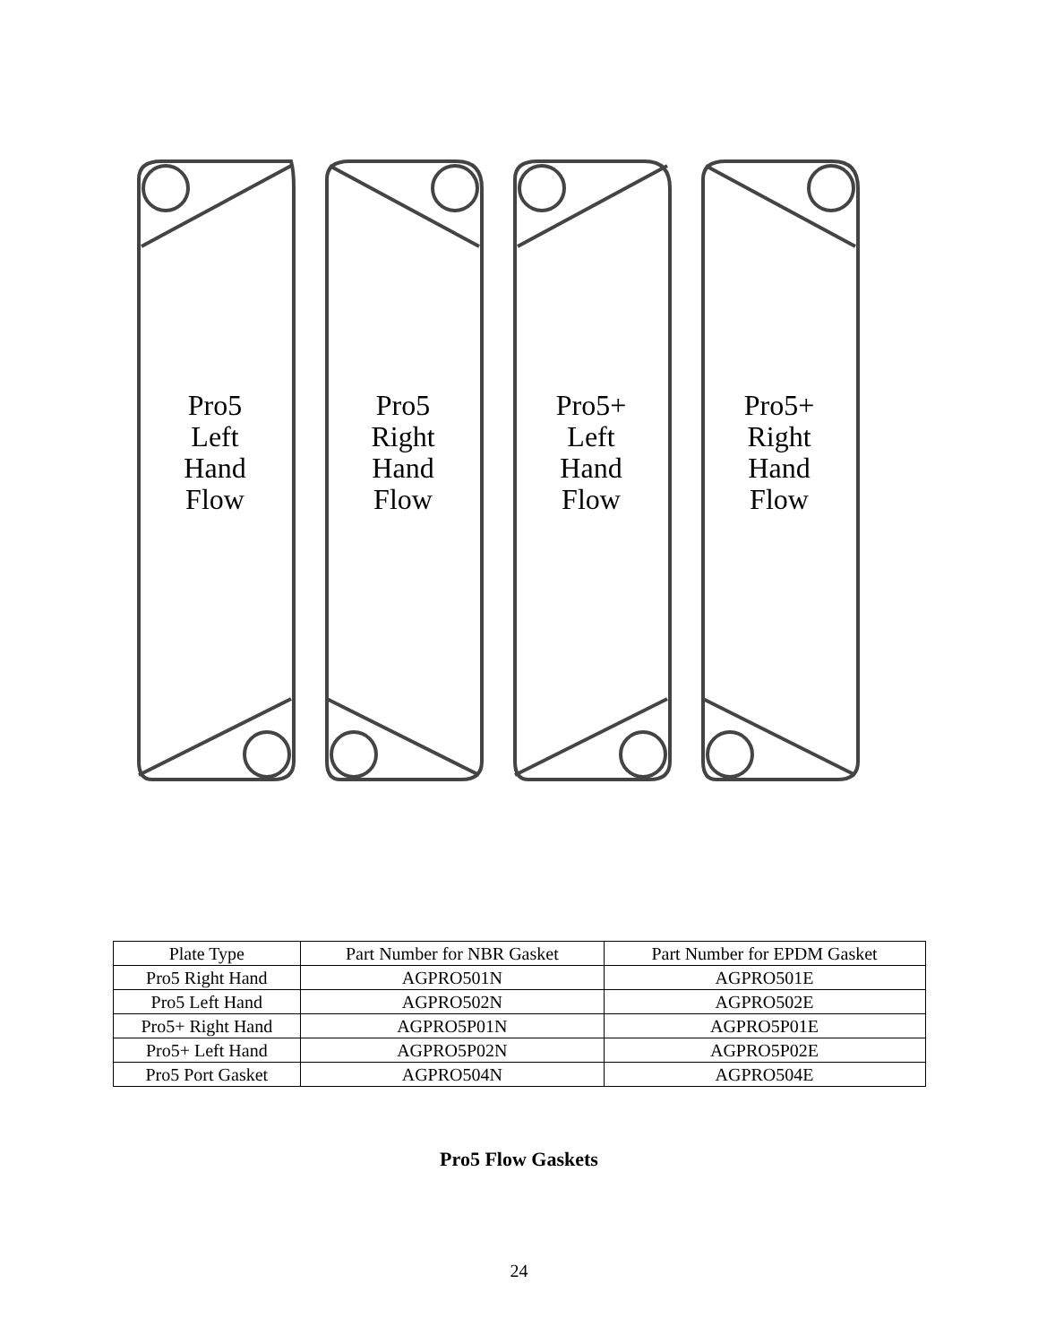Pro5
Left
Hand
Flow
Pro5
Right
Hand
Flow
Pro5+
Left
Hand
Flow
Pro5+
Right
Hand
Flow
| Plate Type | Part Number for NBR Gasket | Part Number for EPDM Gasket |
| --- | --- | --- |
| Pro5 Right Hand | AGPRO501N | AGPRO501E |
| Pro5 Left Hand | AGPRO502N | AGPRO502E |
| Pro5+ Right Hand | AGPRO5P01N | AGPRO5P01E |
| Pro5+ Left Hand | AGPRO5P02N | AGPRO5P02E |
| Pro5 Port Gasket | AGPRO504N | AGPRO504E |
Pro5 Flow Gaskets
24